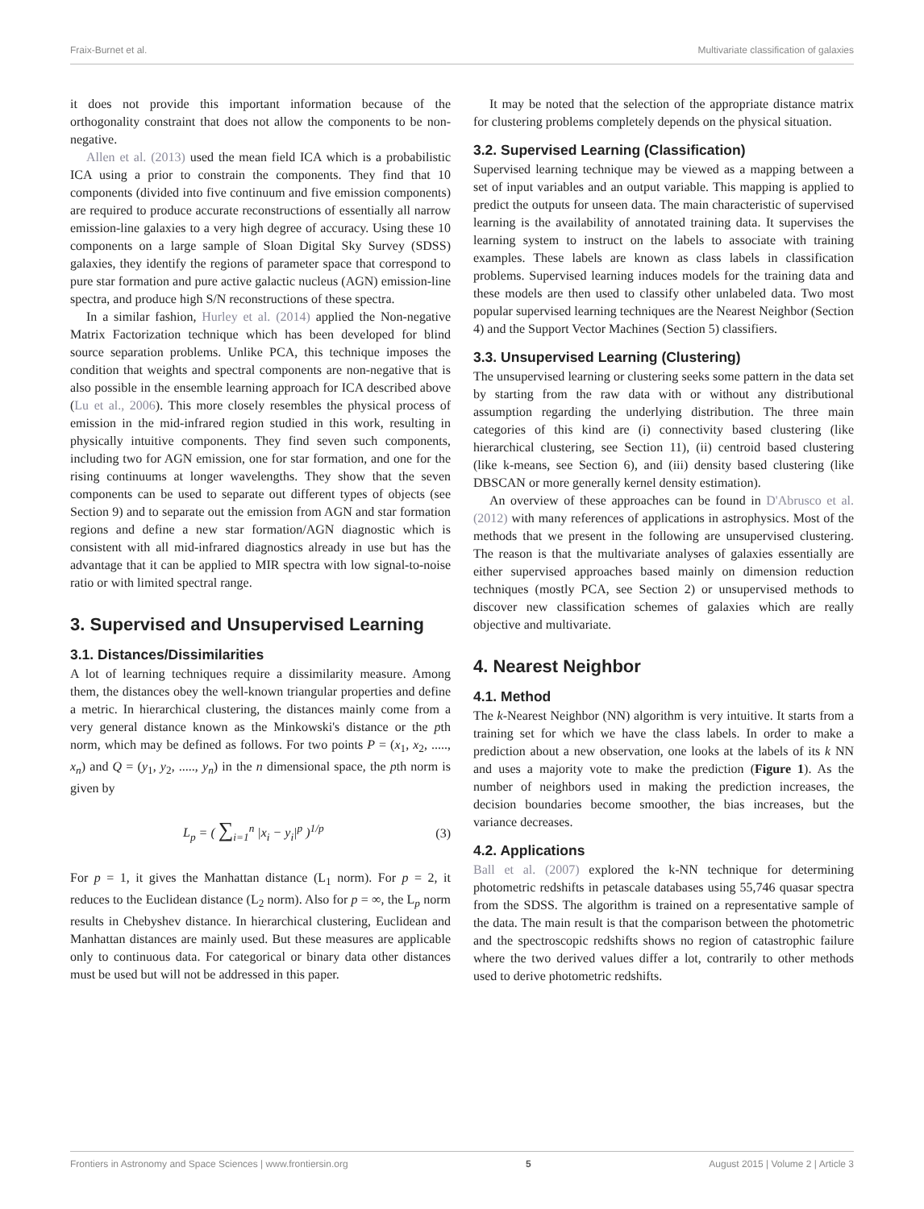Fraix-Burnet et al. Multivariate classification of galaxies
it does not provide this important information because of the orthogonality constraint that does not allow the components to be non-negative.
Allen et al. (2013) used the mean field ICA which is a probabilistic ICA using a prior to constrain the components. They find that 10 components (divided into five continuum and five emission components) are required to produce accurate reconstructions of essentially all narrow emission-line galaxies to a very high degree of accuracy. Using these 10 components on a large sample of Sloan Digital Sky Survey (SDSS) galaxies, they identify the regions of parameter space that correspond to pure star formation and pure active galactic nucleus (AGN) emission-line spectra, and produce high S/N reconstructions of these spectra.
In a similar fashion, Hurley et al. (2014) applied the Non-negative Matrix Factorization technique which has been developed for blind source separation problems. Unlike PCA, this technique imposes the condition that weights and spectral components are non-negative that is also possible in the ensemble learning approach for ICA described above (Lu et al., 2006). This more closely resembles the physical process of emission in the mid-infrared region studied in this work, resulting in physically intuitive components. They find seven such components, including two for AGN emission, one for star formation, and one for the rising continuums at longer wavelengths. They show that the seven components can be used to separate out different types of objects (see Section 9) and to separate out the emission from AGN and star formation regions and define a new star formation/AGN diagnostic which is consistent with all mid-infrared diagnostics already in use but has the advantage that it can be applied to MIR spectra with low signal-to-noise ratio or with limited spectral range.
3. Supervised and Unsupervised Learning
3.1. Distances/Dissimilarities
A lot of learning techniques require a dissimilarity measure. Among them, the distances obey the well-known triangular properties and define a metric. In hierarchical clustering, the distances mainly come from a very general distance known as the Minkowski's distance or the pth norm, which may be defined as follows. For two points P = (x<sub>1</sub>, x<sub>2</sub>, ....., x<sub>n</sub>) and Q = (y<sub>1</sub>, y<sub>2</sub>, ....., y<sub>n</sub>) in the n dimensional space, the pth norm is given by
L<sub>p</sub> = ( ∑<sub>i=1</sub><sup>n</sup> |x<sub>i</sub> − y<sub>i</sub>|<sup>p</sup> )<sup>1/p</sup> (3)
For p = 1, it gives the Manhattan distance (L<sub>1</sub> norm). For p = 2, it reduces to the Euclidean distance (L<sub>2</sub> norm). Also for p = ∞, the L<sub>p</sub> norm results in Chebyshev distance. In hierarchical clustering, Euclidean and Manhattan distances are mainly used. But these measures are applicable only to continuous data. For categorical or binary data other distances must be used but will not be addressed in this paper.
It may be noted that the selection of the appropriate distance matrix for clustering problems completely depends on the physical situation.
3.2. Supervised Learning (Classification)
Supervised learning technique may be viewed as a mapping between a set of input variables and an output variable. This mapping is applied to predict the outputs for unseen data. The main characteristic of supervised learning is the availability of annotated training data. It supervises the learning system to instruct on the labels to associate with training examples. These labels are known as class labels in classification problems. Supervised learning induces models for the training data and these models are then used to classify other unlabeled data. Two most popular supervised learning techniques are the Nearest Neighbor (Section 4) and the Support Vector Machines (Section 5) classifiers.
3.3. Unsupervised Learning (Clustering)
The unsupervised learning or clustering seeks some pattern in the data set by starting from the raw data with or without any distributional assumption regarding the underlying distribution. The three main categories of this kind are (i) connectivity based clustering (like hierarchical clustering, see Section 11), (ii) centroid based clustering (like k-means, see Section 6), and (iii) density based clustering (like DBSCAN or more generally kernel density estimation).
An overview of these approaches can be found in D'Abrusco et al. (2012) with many references of applications in astrophysics. Most of the methods that we present in the following are unsupervised clustering. The reason is that the multivariate analyses of galaxies essentially are either supervised approaches based mainly on dimension reduction techniques (mostly PCA, see Section 2) or unsupervised methods to discover new classification schemes of galaxies which are really objective and multivariate.
4. Nearest Neighbor
4.1. Method
The k-Nearest Neighbor (NN) algorithm is very intuitive. It starts from a training set for which we have the class labels. In order to make a prediction about a new observation, one looks at the labels of its k NN and uses a majority vote to make the prediction (Figure 1). As the number of neighbors used in making the prediction increases, the decision boundaries become smoother, the bias increases, but the variance decreases.
4.2. Applications
Ball et al. (2007) explored the k-NN technique for determining photometric redshifts in petascale databases using 55,746 quasar spectra from the SDSS. The algorithm is trained on a representative sample of the data. The main result is that the comparison between the photometric and the spectroscopic redshifts shows no region of catastrophic failure where the two derived values differ a lot, contrarily to other methods used to derive photometric redshifts.
Frontiers in Astronomy and Space Sciences | www.frontiersin.org 5 August 2015 | Volume 2 | Article 3